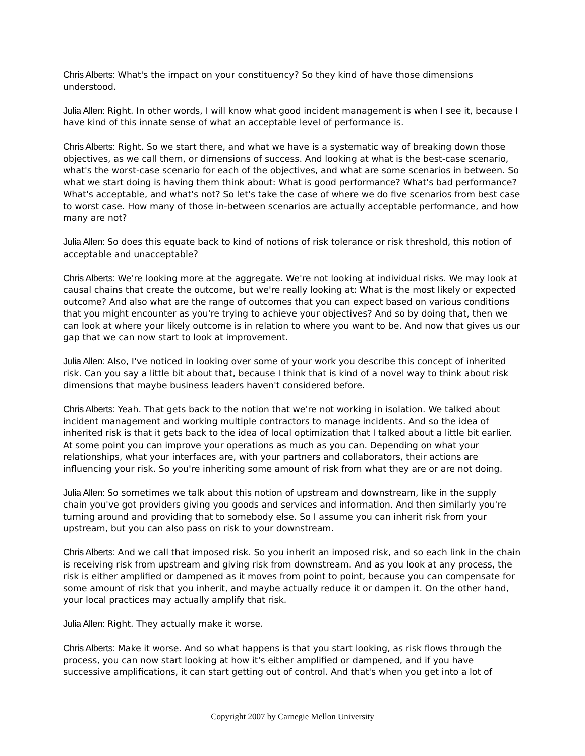Chris Alberts: What's the impact on your constituency? So they kind of have those dimensions understood.
Julia Allen: Right. In other words, I will know what good incident management is when I see it, because I have kind of this innate sense of what an acceptable level of performance is.
Chris Alberts: Right. So we start there, and what we have is a systematic way of breaking down those objectives, as we call them, or dimensions of success. And looking at what is the best-case scenario, what's the worst-case scenario for each of the objectives, and what are some scenarios in between. So what we start doing is having them think about: What is good performance? What's bad performance? What's acceptable, and what's not? So let's take the case of where we do five scenarios from best case to worst case. How many of those in-between scenarios are actually acceptable performance, and how many are not?
Julia Allen: So does this equate back to kind of notions of risk tolerance or risk threshold, this notion of acceptable and unacceptable?
Chris Alberts: We're looking more at the aggregate. We're not looking at individual risks. We may look at causal chains that create the outcome, but we're really looking at: What is the most likely or expected outcome? And also what are the range of outcomes that you can expect based on various conditions that you might encounter as you're trying to achieve your objectives? And so by doing that, then we can look at where your likely outcome is in relation to where you want to be. And now that gives us our gap that we can now start to look at improvement.
Julia Allen: Also, I've noticed in looking over some of your work you describe this concept of inherited risk. Can you say a little bit about that, because I think that is kind of a novel way to think about risk dimensions that maybe business leaders haven't considered before.
Chris Alberts: Yeah. That gets back to the notion that we're not working in isolation. We talked about incident management and working multiple contractors to manage incidents. And so the idea of inherited risk is that it gets back to the idea of local optimization that I talked about a little bit earlier. At some point you can improve your operations as much as you can. Depending on what your relationships, what your interfaces are, with your partners and collaborators, their actions are influencing your risk. So you're inheriting some amount of risk from what they are or are not doing.
Julia Allen: So sometimes we talk about this notion of upstream and downstream, like in the supply chain you've got providers giving you goods and services and information. And then similarly you're turning around and providing that to somebody else. So I assume you can inherit risk from your upstream, but you can also pass on risk to your downstream.
Chris Alberts: And we call that imposed risk. So you inherit an imposed risk, and so each link in the chain is receiving risk from upstream and giving risk from downstream. And as you look at any process, the risk is either amplified or dampened as it moves from point to point, because you can compensate for some amount of risk that you inherit, and maybe actually reduce it or dampen it. On the other hand, your local practices may actually amplify that risk.
Julia Allen: Right. They actually make it worse.
Chris Alberts: Make it worse. And so what happens is that you start looking, as risk flows through the process, you can now start looking at how it's either amplified or dampened, and if you have successive amplifications, it can start getting out of control. And that's when you get into a lot of
Copyright 2007 by Carnegie Mellon University